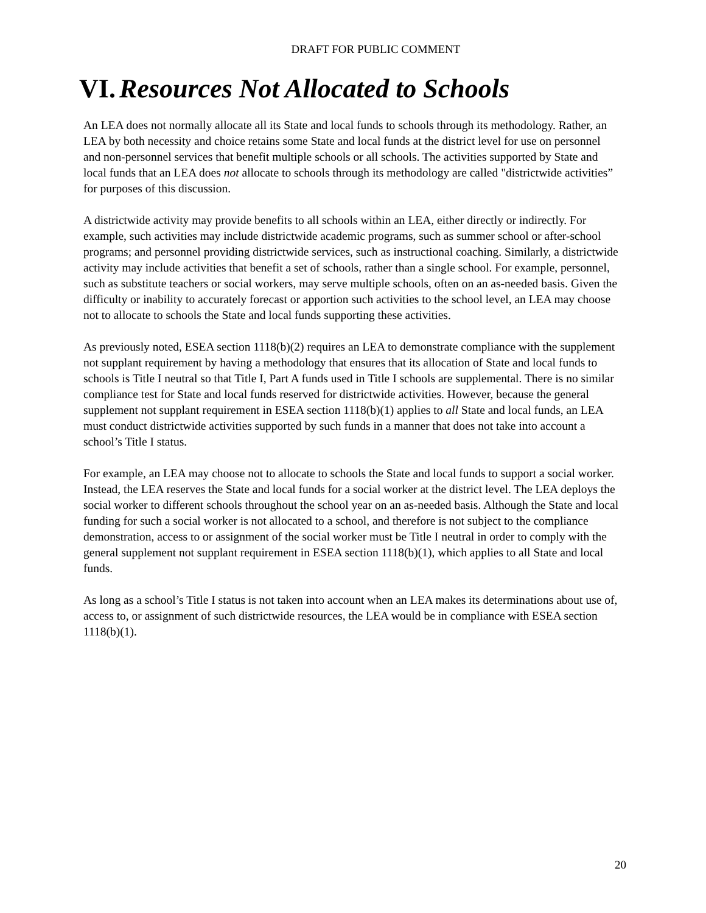DRAFT FOR PUBLIC COMMENT
VI. Resources Not Allocated to Schools
An LEA does not normally allocate all its State and local funds to schools through its methodology. Rather, an LEA by both necessity and choice retains some State and local funds at the district level for use on personnel and non-personnel services that benefit multiple schools or all schools. The activities supported by State and local funds that an LEA does not allocate to schools through its methodology are called "districtwide activities” for purposes of this discussion.
A districtwide activity may provide benefits to all schools within an LEA, either directly or indirectly. For example, such activities may include districtwide academic programs, such as summer school or after-school programs; and personnel providing districtwide services, such as instructional coaching. Similarly, a districtwide activity may include activities that benefit a set of schools, rather than a single school. For example, personnel, such as substitute teachers or social workers, may serve multiple schools, often on an as-needed basis. Given the difficulty or inability to accurately forecast or apportion such activities to the school level, an LEA may choose not to allocate to schools the State and local funds supporting these activities.
As previously noted, ESEA section 1118(b)(2) requires an LEA to demonstrate compliance with the supplement not supplant requirement by having a methodology that ensures that its allocation of State and local funds to schools is Title I neutral so that Title I, Part A funds used in Title I schools are supplemental. There is no similar compliance test for State and local funds reserved for districtwide activities. However, because the general supplement not supplant requirement in ESEA section 1118(b)(1) applies to all State and local funds, an LEA must conduct districtwide activities supported by such funds in a manner that does not take into account a school’s Title I status.
For example, an LEA may choose not to allocate to schools the State and local funds to support a social worker. Instead, the LEA reserves the State and local funds for a social worker at the district level. The LEA deploys the social worker to different schools throughout the school year on an as-needed basis. Although the State and local funding for such a social worker is not allocated to a school, and therefore is not subject to the compliance demonstration, access to or assignment of the social worker must be Title I neutral in order to comply with the general supplement not supplant requirement in ESEA section 1118(b)(1), which applies to all State and local funds.
As long as a school’s Title I status is not taken into account when an LEA makes its determinations about use of, access to, or assignment of such districtwide resources, the LEA would be in compliance with ESEA section 1118(b)(1).
20